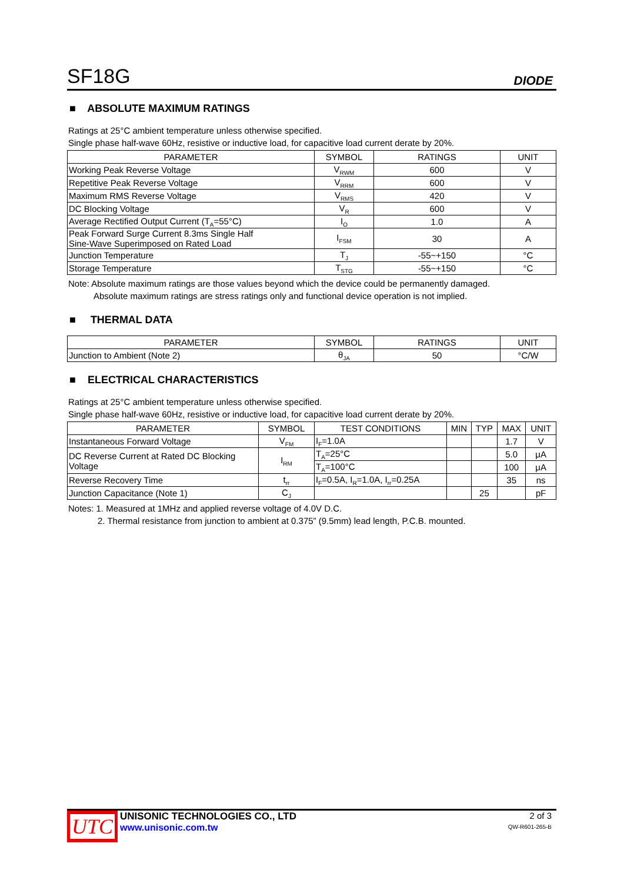SF18G DIODE
■ ABSOLUTE MAXIMUM RATINGS
Ratings at 25°C ambient temperature unless otherwise specified.
Single phase half-wave 60Hz, resistive or inductive load, for capacitive load current derate by 20%.
| PARAMETER | SYMBOL | RATINGS | UNIT |
| --- | --- | --- | --- |
| Working Peak Reverse Voltage | V<sub>RWM</sub> | 600 | V |
| Repetitive Peak Reverse Voltage | V<sub>RRM</sub> | 600 | V |
| Maximum RMS Reverse Voltage | V<sub>RMS</sub> | 420 | V |
| DC Blocking Voltage | V<sub>R</sub> | 600 | V |
| Average Rectified Output Current (T<sub>A</sub>=55°C) | I<sub>O</sub> | 1.0 | A |
| Peak Forward Surge Current 8.3ms Single Half Sine-Wave Superimposed on Rated Load | I<sub>FSM</sub> | 30 | A |
| Junction Temperature | T<sub>J</sub> | -55~+150 | °C |
| Storage Temperature | T<sub>STG</sub> | -55~+150 | °C |
Note: Absolute maximum ratings are those values beyond which the device could be permanently damaged.
Absolute maximum ratings are stress ratings only and functional device operation is not implied.
■ THERMAL DATA
| PARAMETER | SYMBOL | RATINGS | UNIT |
| --- | --- | --- | --- |
| Junction to Ambient (Note 2) | θ<sub>JA</sub> | 50 | °C/W |
■ ELECTRICAL CHARACTERISTICS
Ratings at 25°C ambient temperature unless otherwise specified.
Single phase half-wave 60Hz, resistive or inductive load, for capacitive load current derate by 20%.
| PARAMETER | SYMBOL | TEST CONDITIONS | MIN | TYP | MAX | UNIT |
| --- | --- | --- | --- | --- | --- | --- |
| Instantaneous Forward Voltage | V<sub>FM</sub> | I<sub>F</sub>=1.0A | | | 1.7 | V |
| DC Reverse Current at Rated DC Blocking Voltage | I<sub>RM</sub> | T<sub>A</sub>=25°C | | | 5.0 | μA |
| | | T<sub>A</sub>=100°C | | | 100 | μA |
| Reverse Recovery Time | t<sub>rr</sub> | I<sub>F</sub>=0.5A, I<sub>R</sub>=1.0A, I<sub>rr</sub>=0.25A | | | 35 | ns |
| Junction Capacitance (Note 1) | C<sub>J</sub> | | | 25 | | pF |
Notes: 1. Measured at 1MHz and applied reverse voltage of 4.0V D.C.
2. Thermal resistance from junction to ambient at 0.375” (9.5mm) lead length, P.C.B. mounted.
UTC
UNISONIC TECHNOLOGIES CO., LTD
www.unisonic.com.tw
2 of 3
QW-R601-265-B